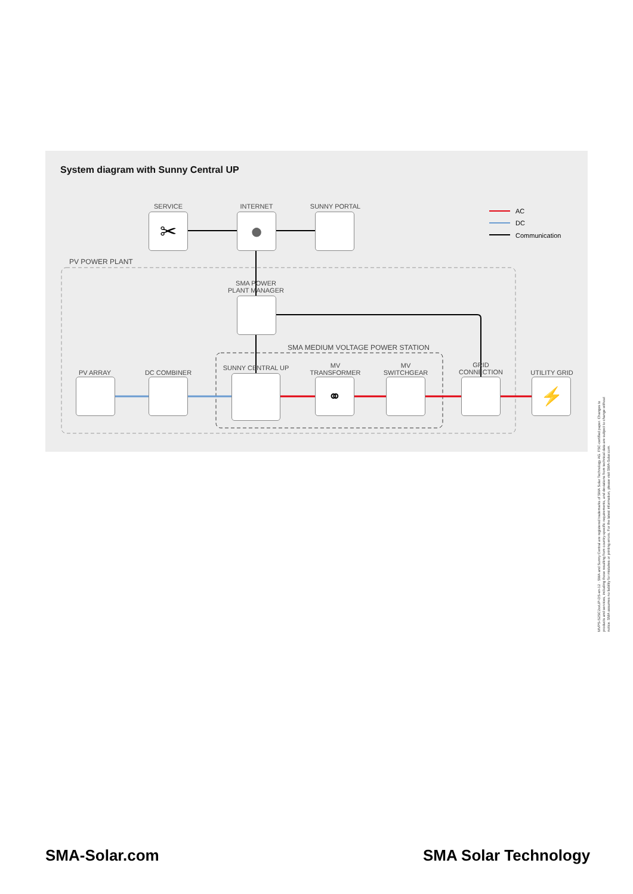System diagram with Sunny Central UP
AC
DC
Communication
SERVICE INTERNET SUNNY PORTAL
PV POWER PLANT
SMA POWER
PLANT MANAGER
SMA MEDIUM VOLTAGE POWER STATION
PV ARRAY DC COMBINER
SUNNY CENTRAL UP
MV
TRANSFORMER
MV
SWITCHGEAR
GRID
CONNECTION
UTILITY GRID
✂ ●
⚭ ⚡
SMA-Solar.com SMA Solar Technology
MVPS-S2SC2xxUP-DS-en-12 · SMA and Sunny Central are registered trademarks of SMA Solar Technology AG. FSC-certified paper. Changes to products and services, including those resulting from country-specific requirements, and deviations from technical data are subject to change without notice. SMA assumes no liability for mistakes or printing errors. For the latest information, please visit SMA-Solar.com.